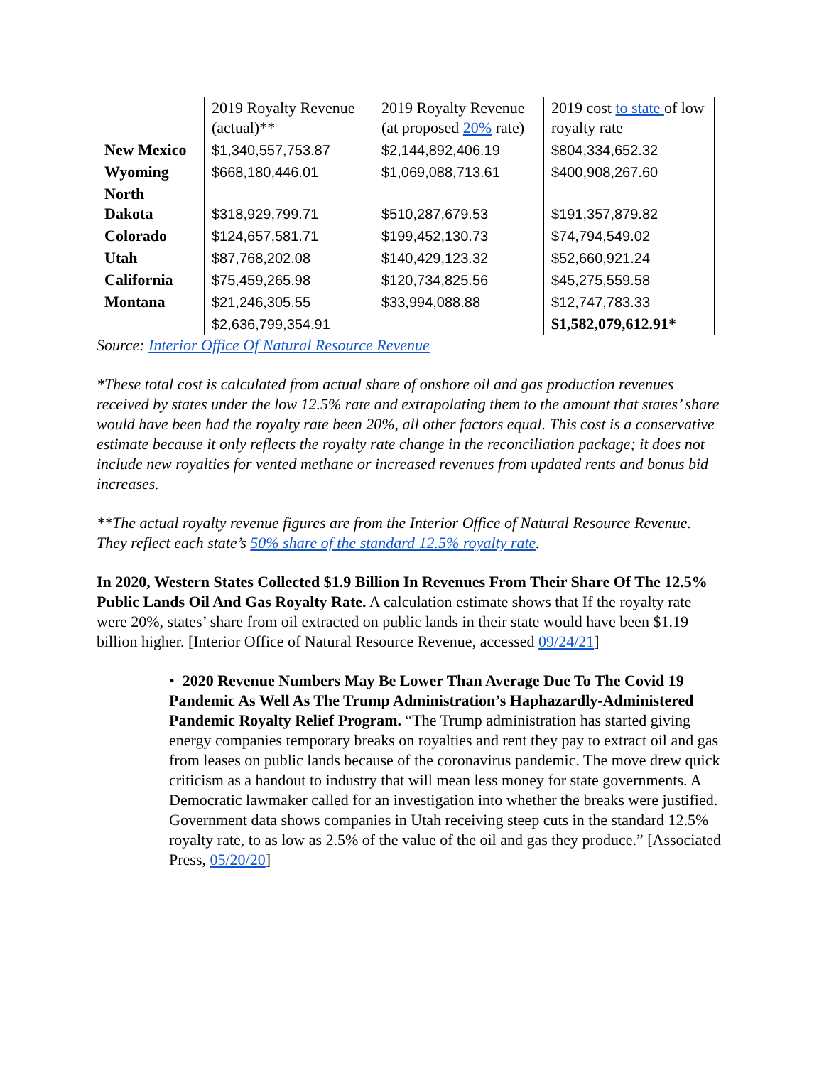| | 2019 Royalty Revenue (actual)** | 2019 Royalty Revenue (at proposed 20% rate) | 2019 cost to state of low royalty rate |
| New Mexico | $1,340,557,753.87 | $2,144,892,406.19 | $804,334,652.32 |
| Wyoming | $668,180,446.01 | $1,069,088,713.61 | $400,908,267.60 |
| North Dakota | $318,929,799.71 | $510,287,679.53 | $191,357,879.82 |
| Colorado | $124,657,581.71 | $199,452,130.73 | $74,794,549.02 |
| Utah | $87,768,202.08 | $140,429,123.32 | $52,660,921.24 |
| California | $75,459,265.98 | $120,734,825.56 | $45,275,559.58 |
| Montana | $21,246,305.55 | $33,994,088.88 | $12,747,783.33 |
| | $2,636,799,354.91 | | $1,582,079,612.91* |
Source: Interior Office Of Natural Resource Revenue
*These total cost is calculated from actual share of onshore oil and gas production revenues received by states under the low 12.5% rate and extrapolating them to the amount that states’ share would have been had the royalty rate been 20%, all other factors equal. This cost is a conservative estimate because it only reflects the royalty rate change in the reconciliation package; it does not include new royalties for vented methane or increased revenues from updated rents and bonus bid increases.
**The actual royalty revenue figures are from the Interior Office of Natural Resource Revenue. They reflect each state’s 50% share of the standard 12.5% royalty rate.
In 2020, Western States Collected $1.9 Billion In Revenues From Their Share Of The 12.5% Public Lands Oil And Gas Royalty Rate. A calculation estimate shows that If the royalty rate were 20%, states’ share from oil extracted on public lands in their state would have been $1.19 billion higher. [Interior Office of Natural Resource Revenue, accessed 09/24/21]
• 2020 Revenue Numbers May Be Lower Than Average Due To The Covid 19 Pandemic As Well As The Trump Administration’s Haphazardly-Administered Pandemic Royalty Relief Program. “The Trump administration has started giving energy companies temporary breaks on royalties and rent they pay to extract oil and gas from leases on public lands because of the coronavirus pandemic. The move drew quick criticism as a handout to industry that will mean less money for state governments. A Democratic lawmaker called for an investigation into whether the breaks were justified. Government data shows companies in Utah receiving steep cuts in the standard 12.5% royalty rate, to as low as 2.5% of the value of the oil and gas they produce.” [Associated Press, 05/20/20]